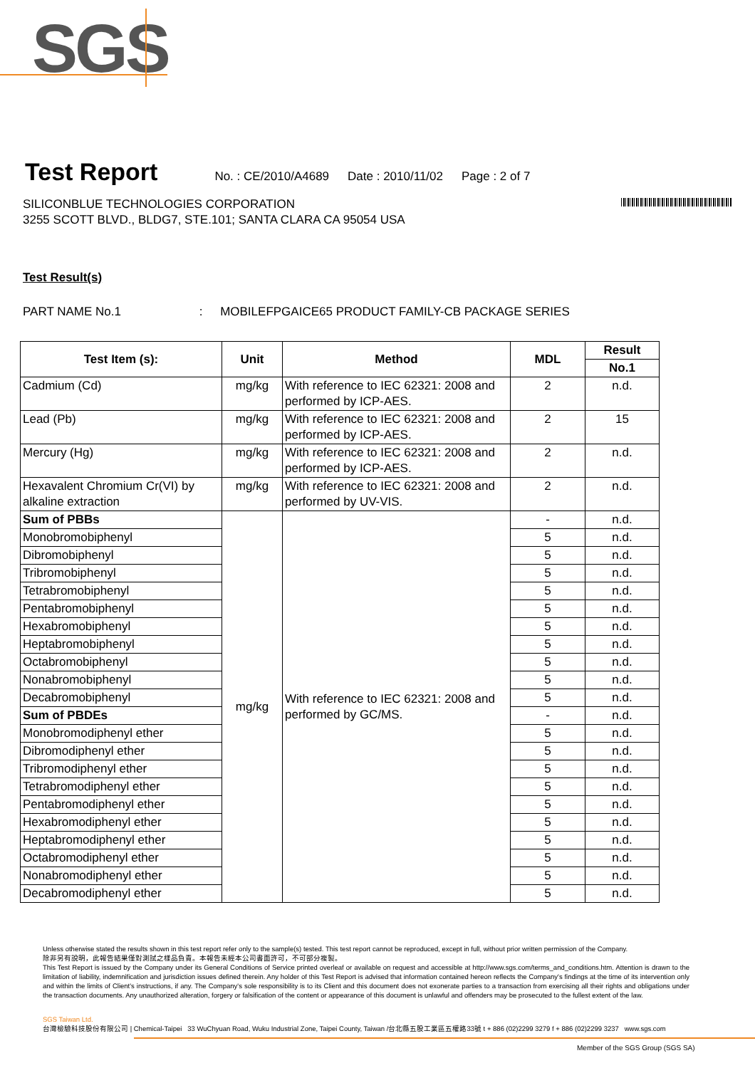SGS
Test Report
No. : CE/2010/A4689 Date : 2010/11/02 Page : 2 of 7
SILICONBLUE TECHNOLOGIES CORPORATION
3255 SCOTT BLVD., BLDG7, STE.101; SANTA CLARA CA 95054 USA
Test Result(s)
PART NAME No.1 : MOBILEFPGAICE65 PRODUCT FAMILY-CB PACKAGE SERIES
| Test Item (s): | Unit | Method | MDL | Result |
| --- | --- | --- | --- | --- |
| | | | | No.1 |
| Cadmium (Cd) | mg/kg | With reference to IEC 62321: 2008 and performed by ICP-AES. | 2 | n.d. |
| Lead (Pb) | mg/kg | With reference to IEC 62321: 2008 and performed by ICP-AES. | 2 | 15 |
| Mercury (Hg) | mg/kg | With reference to IEC 62321: 2008 and performed by ICP-AES. | 2 | n.d. |
| Hexavalent Chromium Cr(VI) by alkaline extraction | mg/kg | With reference to IEC 62321: 2008 and performed by UV-VIS. | 2 | n.d. |
| Sum of PBBs | mg/kg | With reference to IEC 62321: 2008 and performed by GC/MS. | - | n.d. |
| Monobromobiphenyl | | | 5 | n.d. |
| Dibromobiphenyl | | | 5 | n.d. |
| Tribromobiphenyl | | | 5 | n.d. |
| Tetrabromobiphenyl | | | 5 | n.d. |
| Pentabromobiphenyl | | | 5 | n.d. |
| Hexabromobiphenyl | | | 5 | n.d. |
| Heptabromobiphenyl | | | 5 | n.d. |
| Octabromobiphenyl | | | 5 | n.d. |
| Nonabromobiphenyl | | | 5 | n.d. |
| Decabromobiphenyl | | | 5 | n.d. |
| Sum of PBDEs | | | - | n.d. |
| Monobromodiphenyl ether | | | 5 | n.d. |
| Dibromodiphenyl ether | | | 5 | n.d. |
| Tribromodiphenyl ether | | | 5 | n.d. |
| Tetrabromodiphenyl ether | | | 5 | n.d. |
| Pentabromodiphenyl ether | | | 5 | n.d. |
| Hexabromodiphenyl ether | | | 5 | n.d. |
| Heptabromodiphenyl ether | | | 5 | n.d. |
| Octabromodiphenyl ether | | | 5 | n.d. |
| Nonabromodiphenyl ether | | | 5 | n.d. |
| Decabromodiphenyl ether | | | 5 | n.d. |
Unless otherwise stated the results shown in this test report refer only to the sample(s) tested. This test report cannot be reproduced, except in full, without prior written permission of the Company.
除非另有說明，此報告結果僅對測試之樣品負責。本報告未經本公司書面許可，不可部分複製。
This Test Report is issued by the Company under its General Conditions of Service printed overleaf or available on request and accessible at http://www.sgs.com/terms_and_conditions.htm. Attention is drawn to the limitation of liability, indemnification and jurisdiction issues defined therein. Any holder of this Test Report is advised that information contained hereon reflects the Company's findings at the time of its intervention only and within the limits of Client's instructions, if any. The Company's sole responsibility is to its Client and this document does not exonerate parties to a transaction from exercising all their rights and obligations under the transaction documents. Any unauthorized alteration, forgery or falsification of the content or appearance of this document is unlawful and offenders may be prosecuted to the fullest extent of the law.
SGS Taiwan Ltd.
台灣檢驗科技股份有限公司 | Chemical-Taipei 33 WuChyuan Road, Wuku Industrial Zone, Taipei County, Taiwan /台北縣五股工業區五權路33號 t + 886 (02)2299 3279 f + 886 (02)2299 3237 www.sgs.com
Member of the SGS Group (SGS SA)